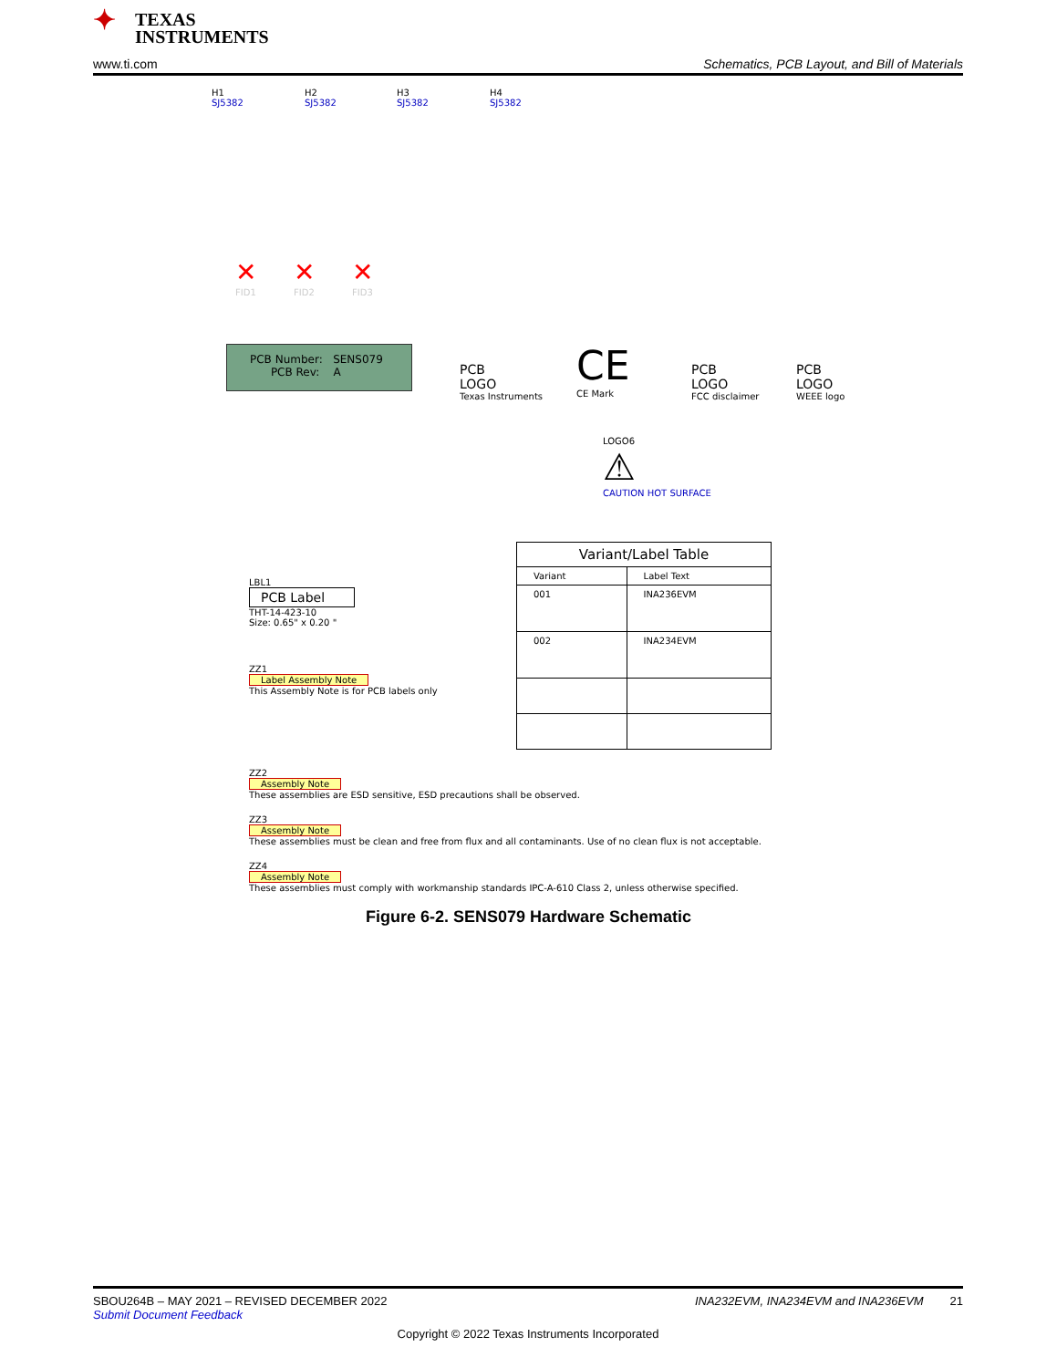✦ TEXAS
INSTRUMENTS
www.ti.com
Schematics, PCB Layout, and Bill of Materials
H1
SJ5382
H2
SJ5382
H3
SJ5382
H4
SJ5382
✕
FID1
✕
FID2
✕
FID3
PCB Number: SENS079
PCB Rev: A
PCB
LOGO
Texas Instruments
CE
CE Mark
PCB
LOGO
FCC disclaimer
PCB
LOGO
WEEE logo
LOGO6
⚠
CAUTION HOT SURFACE
| Variant/Label Table | |
| --- | --- |
| Variant | Label Text |
| 001 | INA236EVM |
| 002 | INA234EVM |
LBL1
PCB Label
THT-14-423-10
Size: 0.65" x 0.20 "
ZZ1
Label Assembly Note
This Assembly Note is for PCB labels only
ZZ2
Assembly Note
These assemblies are ESD sensitive, ESD precautions shall be observed.
ZZ3
Assembly Note
These assemblies must be clean and free from flux and all contaminants. Use of no clean flux is not acceptable.
ZZ4
Assembly Note
These assemblies must comply with workmanship standards IPC-A-610 Class 2, unless otherwise specified.
Figure 6-2. SENS079 Hardware Schematic
SBOU264B – MAY 2021 – REVISED DECEMBER 2022 INA232EVM, INA234EVM and INA236EVM 21
Submit Document Feedback
Copyright © 2022 Texas Instruments Incorporated